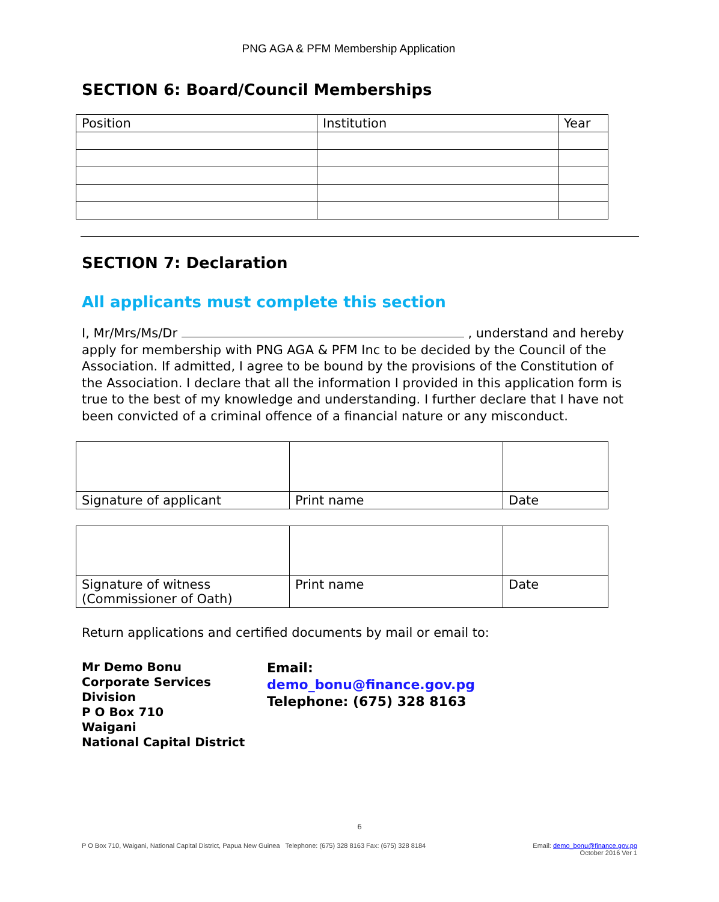PNG AGA & PFM Membership Application
SECTION 6: Board/Council Memberships
| Position | Institution | Year |
| --- | --- | --- |
SECTION 7: Declaration
All applicants must complete this section
I, Mr/Mrs/Ms/Dr , understand and hereby apply for membership with PNG AGA & PFM Inc to be decided by the Council of the Association. If admitted, I agree to be bound by the provisions of the Constitution of the Association. I declare that all the information I provided in this application form is true to the best of my knowledge and understanding. I further declare that I have not been convicted of a criminal offence of a financial nature or any misconduct.
| Signature of applicant | Print name | Date |
| Signature of witness (Commissioner of Oath) | Print name | Date |
Return applications and certified documents by mail or email to:
Mr Demo Bonu
Corporate Services Division
P O Box 710
Waigani
National Capital District
Email:
demo_bonu@finance.gov.pg
Telephone: (675) 328 8163
6
P O Box 710, Waigani, National Capital District, Papua New Guinea Telephone: (675) 328 8163 Fax: (675) 328 8184 Email: demo_bonu@finance.gov.pg
October 2016 Ver 1